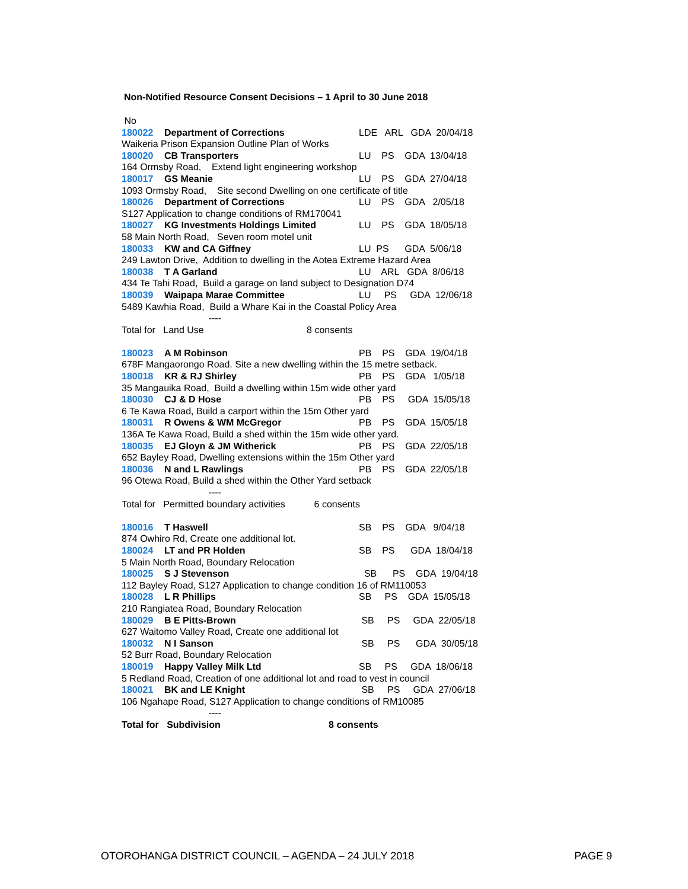Non-Notified Resource Consent Decisions – 1 April to 30 June 2018
No
180022 Department of Corrections LDE ARL GDA 20/04/18
Waikeria Prison Expansion Outline Plan of Works
180020 CB Transporters LU PS GDA 13/04/18
164 Ormsby Road, Extend light engineering workshop
180017 GS Meanie LU PS GDA 27/04/18
1093 Ormsby Road, Site second Dwelling on one certificate of title
180026 Department of Corrections LU PS GDA 2/05/18
S127 Application to change conditions of RM170041
180027 KG Investments Holdings Limited LU PS GDA 18/05/18
58 Main North Road, Seven room motel unit
180033 KW and CA Giffney LU PS GDA 5/06/18
249 Lawton Drive, Addition to dwelling in the Aotea Extreme Hazard Area
180038 T A Garland LU ARL GDA 8/06/18
434 Te Tahi Road, Build a garage on land subject to Designation D74
180039 Waipapa Marae Committee LU PS GDA 12/06/18
5489 Kawhia Road, Build a Whare Kai in the Coastal Policy Area
----
Total for Land Use 8 consents
180023 A M Robinson PB PS GDA 19/04/18
678F Mangaorongo Road. Site a new dwelling within the 15 metre setback.
180018 KR & RJ Shirley PB PS GDA 1/05/18
35 Mangauika Road, Build a dwelling within 15m wide other yard
180030 CJ & D Hose PB PS GDA 15/05/18
6 Te Kawa Road, Build a carport within the 15m Other yard
180031 R Owens & WM McGregor PB PS GDA 15/05/18
136A Te Kawa Road, Build a shed within the 15m wide other yard.
180035 EJ Gloyn & JM Witherick PB PS GDA 22/05/18
652 Bayley Road, Dwelling extensions within the 15m Other yard
180036 N and L Rawlings PB PS GDA 22/05/18
96 Otewa Road, Build a shed within the Other Yard setback
----
Total for Permitted boundary activities 6 consents
180016 T Haswell SB PS GDA 9/04/18
874 Owhiro Rd, Create one additional lot.
180024 LT and PR Holden SB PS GDA 18/04/18
5 Main North Road, Boundary Relocation
180025 S J Stevenson SB PS GDA 19/04/18
112 Bayley Road, S127 Application to change condition 16 of RM110053
180028 L R Phillips SB PS GDA 15/05/18
210 Rangiatea Road, Boundary Relocation
180029 B E Pitts-Brown SB PS GDA 22/05/18
627 Waitomo Valley Road, Create one additional lot
180032 N I Sanson SB PS GDA 30/05/18
52 Burr Road, Boundary Relocation
180019 Happy Valley Milk Ltd SB PS GDA 18/06/18
5 Redland Road, Creation of one additional lot and road to vest in council
180021 BK and LE Knight SB PS GDA 27/06/18
106 Ngahape Road, S127 Application to change conditions of RM10085
----
Total for Subdivision 8 consents
OTOROHANGA DISTRICT COUNCIL – AGENDA – 24 JULY 2018 PAGE 9